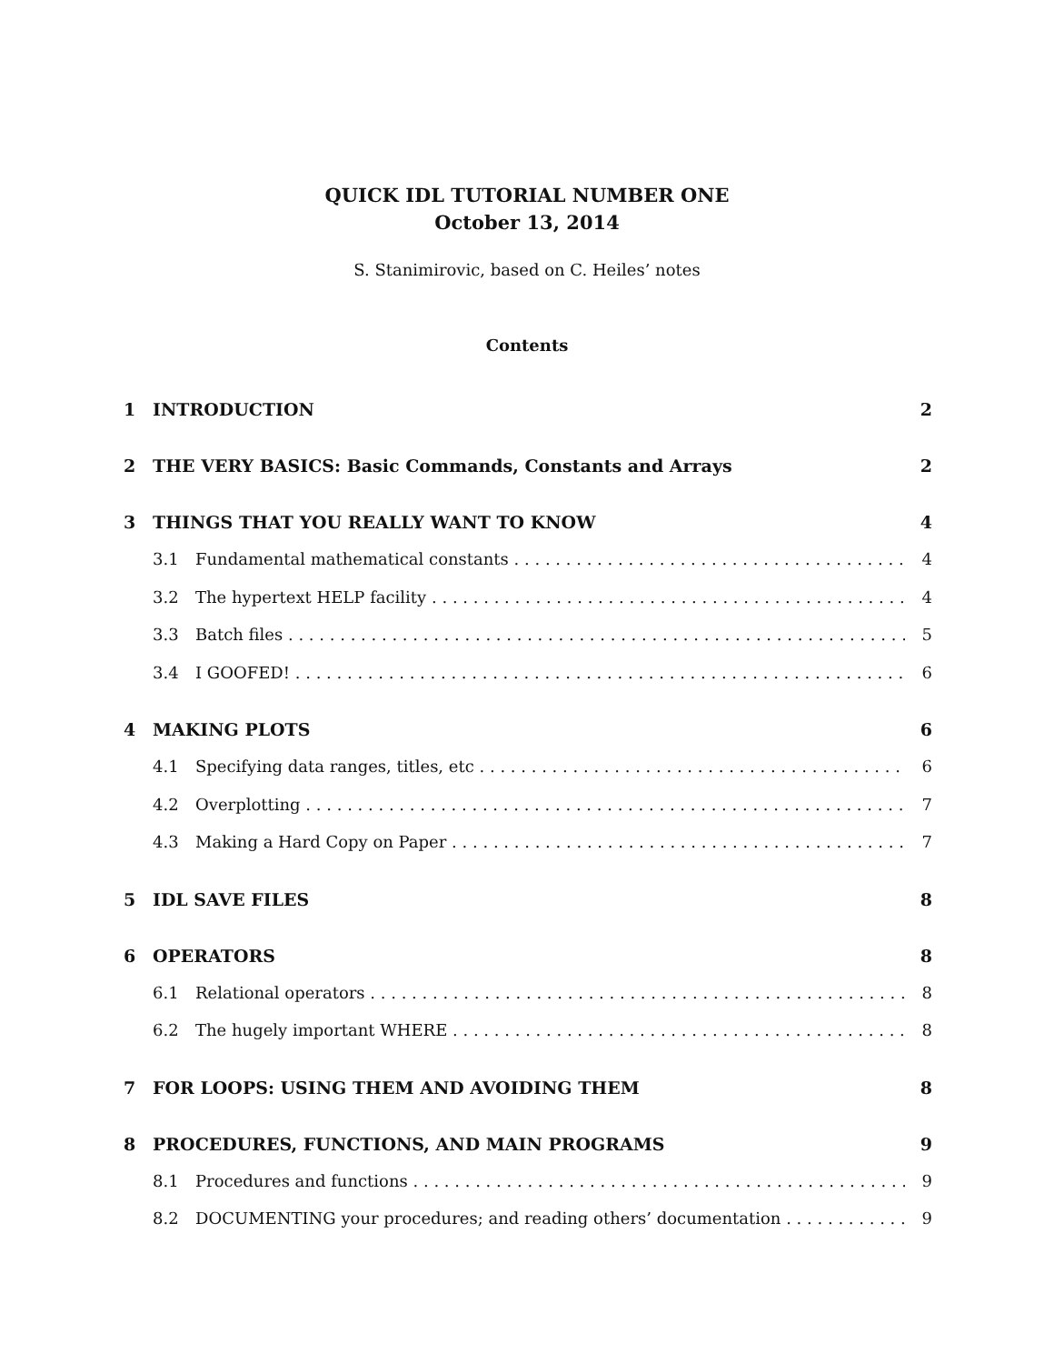QUICK IDL TUTORIAL NUMBER ONE
October 13, 2014
S. Stanimirovic, based on C. Heiles’ notes
Contents
1 INTRODUCTION 2
2 THE VERY BASICS: Basic Commands, Constants and Arrays 2
3 THINGS THAT YOU REALLY WANT TO KNOW 4
3.1 Fundamental mathematical constants 4
3.2 The hypertext HELP facility 4
3.3 Batch files 5
3.4 I GOOFED! 6
4 MAKING PLOTS 6
4.1 Specifying data ranges, titles, etc 6
4.2 Overplotting 7
4.3 Making a Hard Copy on Paper 7
5 IDL SAVE FILES 8
6 OPERATORS 8
6.1 Relational operators 8
6.2 The hugely important WHERE 8
7 FOR LOOPS: USING THEM AND AVOIDING THEM 8
8 PROCEDURES, FUNCTIONS, AND MAIN PROGRAMS 9
8.1 Procedures and functions 9
8.2 DOCUMENTING your procedures; and reading others’ documentation 9